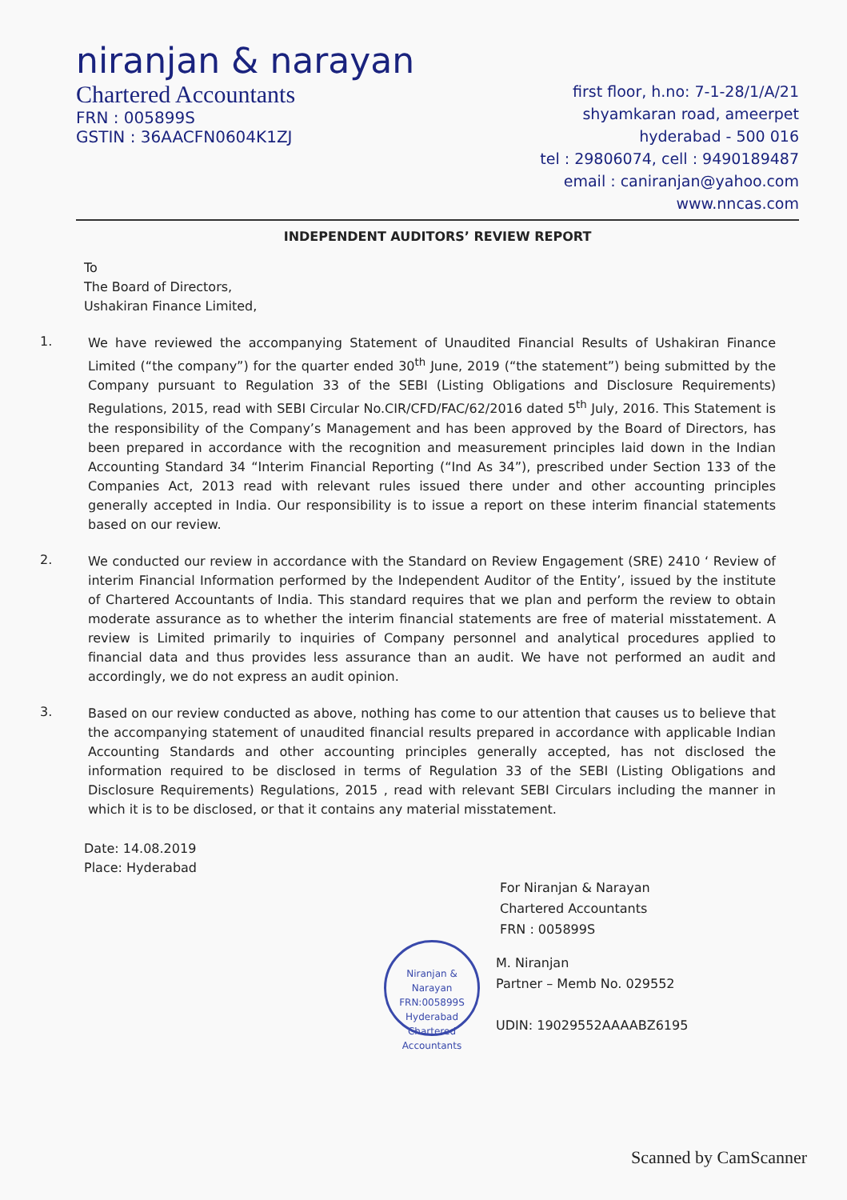niranjan & narayan
Chartered Accountants
FRN : 005899S
GSTIN : 36AACFN0604K1ZJ
first floor, h.no: 7-1-28/1/A/21
shyamkaran road, ameerpet
hyderabad - 500 016
tel : 29806074, cell : 9490189487
email : caniranjan@yahoo.com
www.nncas.com
INDEPENDENT AUDITORS’ REVIEW REPORT
To
The Board of Directors,
Ushakiran Finance Limited,
1.
We have reviewed the accompanying Statement of Unaudited Financial Results of Ushakiran Finance Limited (“the company”) for the quarter ended 30<sup>th</sup> June, 2019 (“the statement”) being submitted by the Company pursuant to Regulation 33 of the SEBI (Listing Obligations and Disclosure Requirements) Regulations, 2015, read with SEBI Circular No.CIR/CFD/FAC/62/2016 dated 5<sup>th</sup> July, 2016. This Statement is the responsibility of the Company’s Management and has been approved by the Board of Directors, has been prepared in accordance with the recognition and measurement principles laid down in the Indian Accounting Standard 34 “Interim Financial Reporting (“Ind As 34”), prescribed under Section 133 of the Companies Act, 2013 read with relevant rules issued there under and other accounting principles generally accepted in India. Our responsibility is to issue a report on these interim financial statements based on our review.
2.
We conducted our review in accordance with the Standard on Review Engagement (SRE) 2410 ‘ Review of interim Financial Information performed by the Independent Auditor of the Entity’, issued by the institute of Chartered Accountants of India. This standard requires that we plan and perform the review to obtain moderate assurance as to whether the interim financial statements are free of material misstatement. A review is Limited primarily to inquiries of Company personnel and analytical procedures applied to financial data and thus provides less assurance than an audit. We have not performed an audit and accordingly, we do not express an audit opinion.
3.
Based on our review conducted as above, nothing has come to our attention that causes us to believe that the accompanying statement of unaudited financial results prepared in accordance with applicable Indian Accounting Standards and other accounting principles generally accepted, has not disclosed the information required to be disclosed in terms of Regulation 33 of the SEBI (Listing Obligations and Disclosure Requirements) Regulations, 2015 , read with relevant SEBI Circulars including the manner in which it is to be disclosed, or that it contains any material misstatement.
Date: 14.08.2019
Place: Hyderabad
For Niranjan & Narayan
Chartered Accountants
FRN : 005899S
Niranjan & Narayan
FRN:005899S
Hyderabad
Chartered Accountants
M. Niranjan
Partner – Memb No. 029552
UDIN: 19029552AAAABZ6195
Scanned by CamScanner